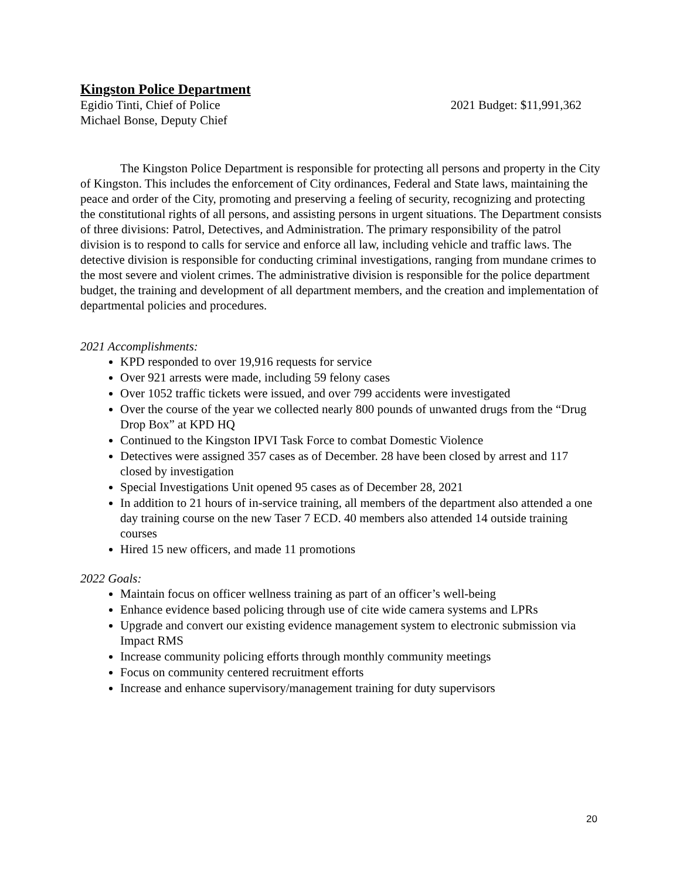Kingston Police Department
Egidio Tinti, Chief of Police 2021 Budget: $11,991,362
Michael Bonse, Deputy Chief
The Kingston Police Department is responsible for protecting all persons and property in the City of Kingston. This includes the enforcement of City ordinances, Federal and State laws, maintaining the peace and order of the City, promoting and preserving a feeling of security, recognizing and protecting the constitutional rights of all persons, and assisting persons in urgent situations. The Department consists of three divisions: Patrol, Detectives, and Administration. The primary responsibility of the patrol division is to respond to calls for service and enforce all law, including vehicle and traffic laws. The detective division is responsible for conducting criminal investigations, ranging from mundane crimes to the most severe and violent crimes. The administrative division is responsible for the police department budget, the training and development of all department members, and the creation and implementation of departmental policies and procedures.
2021 Accomplishments:
KPD responded to over 19,916 requests for service
Over 921 arrests were made, including 59 felony cases
Over 1052 traffic tickets were issued, and over 799 accidents were investigated
Over the course of the year we collected nearly 800 pounds of unwanted drugs from the “Drug Drop Box” at KPD HQ
Continued to the Kingston IPVI Task Force to combat Domestic Violence
Detectives were assigned 357 cases as of December. 28 have been closed by arrest and 117 closed by investigation
Special Investigations Unit opened 95 cases as of December 28, 2021
In addition to 21 hours of in-service training, all members of the department also attended a one day training course on the new Taser 7 ECD. 40 members also attended 14 outside training courses
Hired 15 new officers, and made 11 promotions
2022 Goals:
Maintain focus on officer wellness training as part of an officer’s well-being
Enhance evidence based policing through use of cite wide camera systems and LPRs
Upgrade and convert our existing evidence management system to electronic submission via Impact RMS
Increase community policing efforts through monthly community meetings
Focus on community centered recruitment efforts
Increase and enhance supervisory/management training for duty supervisors
20